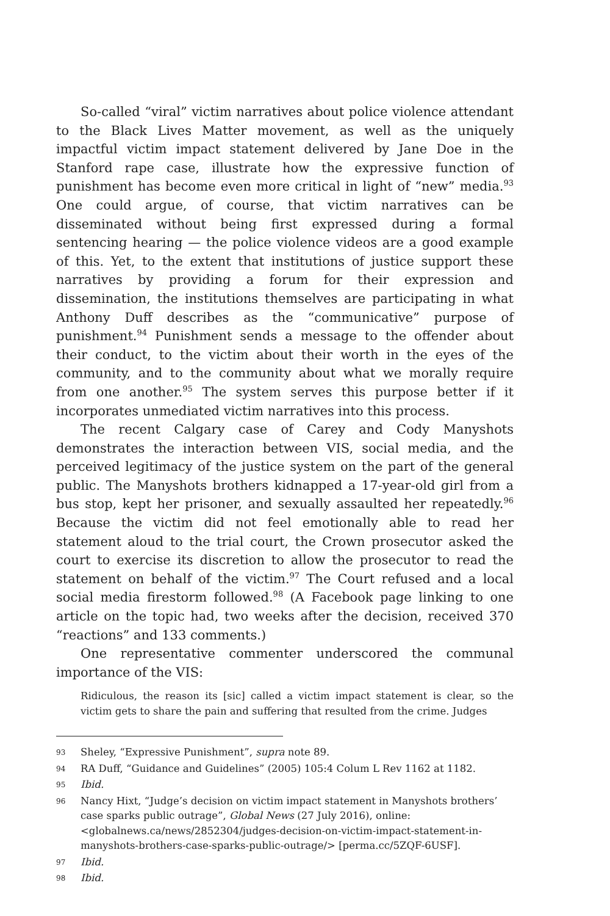So-called “viral” victim narratives about police violence attendant to the Black Lives Matter movement, as well as the uniquely impactful victim impact statement delivered by Jane Doe in the Stanford rape case, illustrate how the expressive function of punishment has become even more critical in light of “new” media.<sup>93</sup> One could argue, of course, that victim narratives can be disseminated without being first expressed during a formal sentencing hearing — the police violence videos are a good example of this. Yet, to the extent that institutions of justice support these narratives by providing a forum for their expression and dissemination, the institutions themselves are participating in what Anthony Duff describes as the “communicative” purpose of punishment.<sup>94</sup> Punishment sends a message to the offender about their conduct, to the victim about their worth in the eyes of the community, and to the community about what we morally require from one another.<sup>95</sup> The system serves this purpose better if it incorporates unmediated victim narratives into this process.
The recent Calgary case of Carey and Cody Manyshots demonstrates the interaction between VIS, social media, and the perceived legitimacy of the justice system on the part of the general public. The Manyshots brothers kidnapped a 17-year-old girl from a bus stop, kept her prisoner, and sexually assaulted her repeatedly.<sup>96</sup> Because the victim did not feel emotionally able to read her statement aloud to the trial court, the Crown prosecutor asked the court to exercise its discretion to allow the prosecutor to read the statement on behalf of the victim.<sup>97</sup> The Court refused and a local social media firestorm followed.<sup>98</sup> (A Facebook page linking to one article on the topic had, two weeks after the decision, received 370 “reactions” and 133 comments.)
One representative commenter underscored the communal importance of the VIS:
Ridiculous, the reason its [sic] called a victim impact statement is clear, so the victim gets to share the pain and suffering that resulted from the crime. Judges
93 Sheley, “Expressive Punishment”, supra note 89.
94 RA Duff, “Guidance and Guidelines” (2005) 105:4 Colum L Rev 1162 at 1182.
95 Ibid.
96 Nancy Hixt, “Judge’s decision on victim impact statement in Manyshots brothers’ case sparks public outrage”, Global News (27 July 2016), online: <globalnews.ca/news/2852304/judges-decision-on-victim-impact-statement-in-manyshots-brothers-case-sparks-public-outrage/> [perma.cc/5ZQF-6USF].
97 Ibid.
98 Ibid.